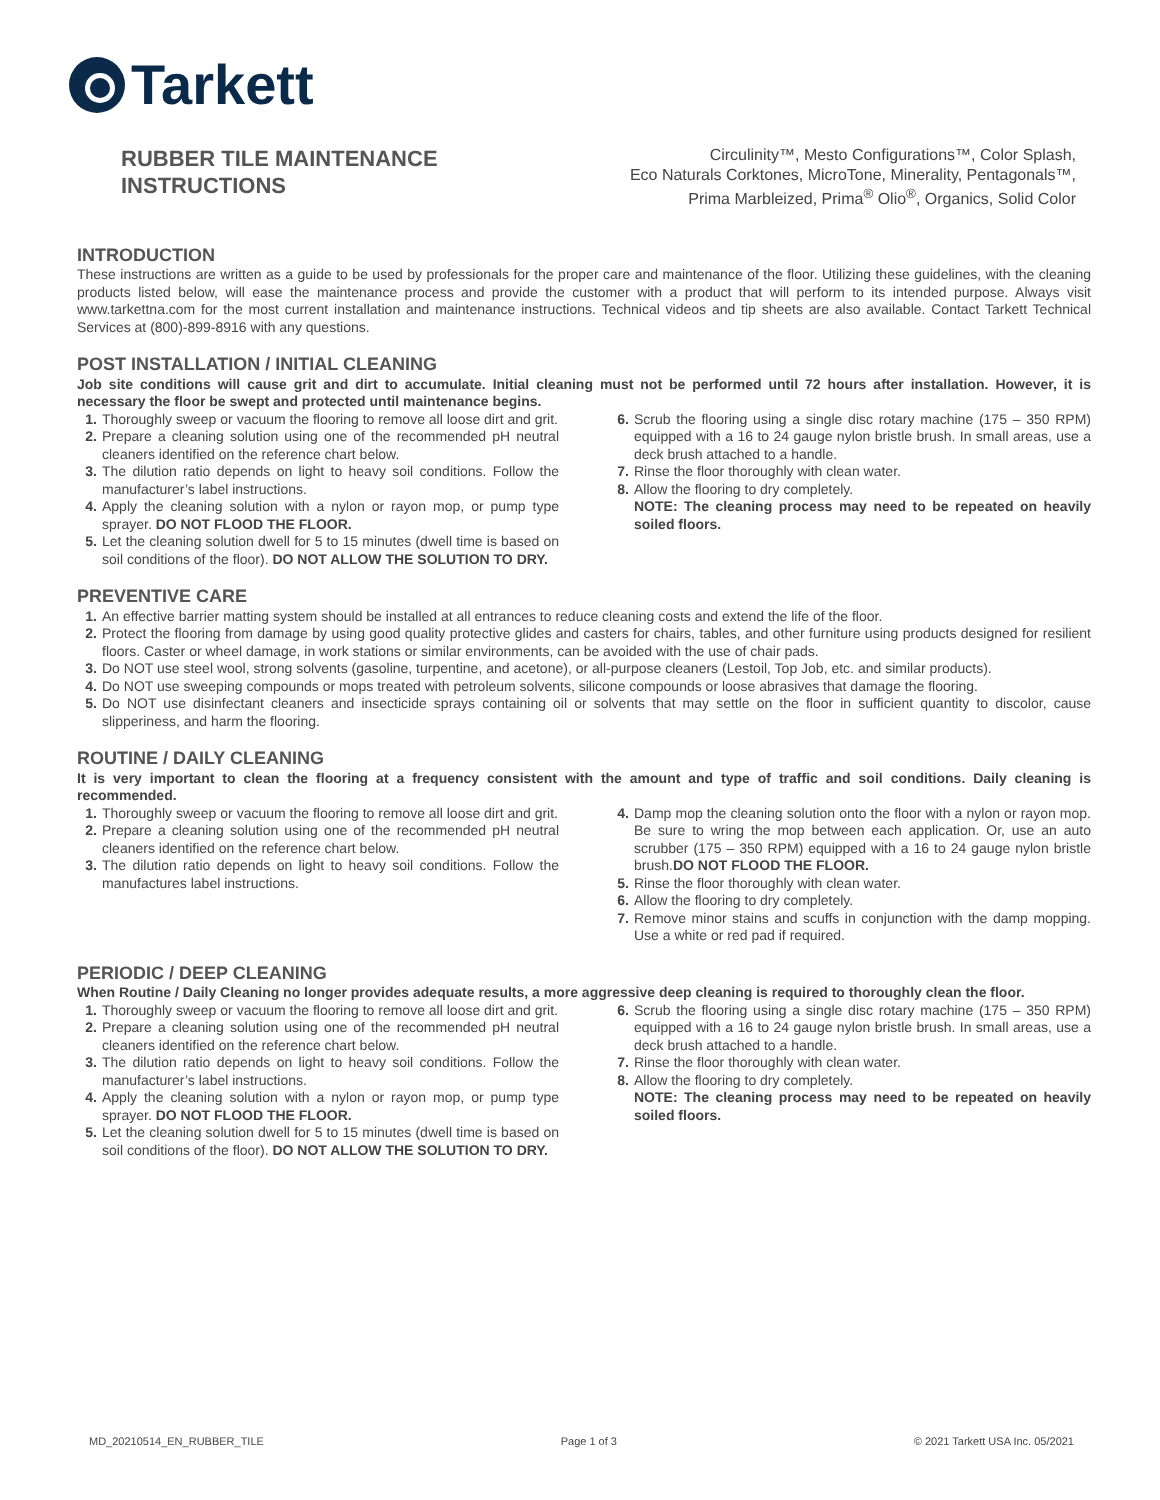Tarkett
RUBBER TILE MAINTENANCE
INSTRUCTIONS
Circulinity™, Mesto Configurations™, Color Splash,
Eco Naturals Corktones, MicroTone, Minerality, Pentagonals™,
Prima Marbleized, Prima<sup>®</sup> Olio<sup>®</sup>, Organics, Solid Color
INTRODUCTION
These instructions are written as a guide to be used by professionals for the proper care and maintenance of the floor. Utilizing these guidelines, with the cleaning products listed below, will ease the maintenance process and provide the customer with a product that will perform to its intended purpose. Always visit www.tarkettna.com for the most current installation and maintenance instructions. Technical videos and tip sheets are also available. Contact Tarkett Technical Services at (800)-899-8916 with any questions.
POST INSTALLATION / INITIAL CLEANING
Job site conditions will cause grit and dirt to accumulate. Initial cleaning must not be performed until 72 hours after installation. However, it is necessary the floor be swept and protected until maintenance begins.
1. Thoroughly sweep or vacuum the flooring to remove all loose dirt and grit.
2. Prepare a cleaning solution using one of the recommended pH neutral cleaners identified on the reference chart below.
3. The dilution ratio depends on light to heavy soil conditions. Follow the manufacturer’s label instructions.
4. Apply the cleaning solution with a nylon or rayon mop, or pump type sprayer. DO NOT FLOOD THE FLOOR.
5. Let the cleaning solution dwell for 5 to 15 minutes (dwell time is based on soil conditions of the floor). DO NOT ALLOW THE SOLUTION TO DRY.
6. Scrub the flooring using a single disc rotary machine (175 – 350 RPM) equipped with a 16 to 24 gauge nylon bristle brush. In small areas, use a deck brush attached to a handle.
7. Rinse the floor thoroughly with clean water.
8. Allow the flooring to dry completely.
NOTE: The cleaning process may need to be repeated on heavily soiled floors.
PREVENTIVE CARE
1. An effective barrier matting system should be installed at all entrances to reduce cleaning costs and extend the life of the floor.
2. Protect the flooring from damage by using good quality protective glides and casters for chairs, tables, and other furniture using products designed for resilient floors. Caster or wheel damage, in work stations or similar environments, can be avoided with the use of chair pads.
3. Do NOT use steel wool, strong solvents (gasoline, turpentine, and acetone), or all-purpose cleaners (Lestoil, Top Job, etc. and similar products).
4. Do NOT use sweeping compounds or mops treated with petroleum solvents, silicone compounds or loose abrasives that damage the flooring.
5. Do NOT use disinfectant cleaners and insecticide sprays containing oil or solvents that may settle on the floor in sufficient quantity to discolor, cause slipperiness, and harm the flooring.
ROUTINE / DAILY CLEANING
It is very important to clean the flooring at a frequency consistent with the amount and type of traffic and soil conditions. Daily cleaning is recommended.
1. Thoroughly sweep or vacuum the flooring to remove all loose dirt and grit.
2. Prepare a cleaning solution using one of the recommended pH neutral cleaners identified on the reference chart below.
3. The dilution ratio depends on light to heavy soil conditions. Follow the manufactures label instructions.
4. Damp mop the cleaning solution onto the floor with a nylon or rayon mop. Be sure to wring the mop between each application. Or, use an auto scrubber (175 – 350 RPM) equipped with a 16 to 24 gauge nylon bristle brush.DO NOT FLOOD THE FLOOR.
5. Rinse the floor thoroughly with clean water.
6. Allow the flooring to dry completely.
7. Remove minor stains and scuffs in conjunction with the damp mopping. Use a white or red pad if required.
PERIODIC / DEEP CLEANING
When Routine / Daily Cleaning no longer provides adequate results, a more aggressive deep cleaning is required to thoroughly clean the floor.
1. Thoroughly sweep or vacuum the flooring to remove all loose dirt and grit.
2. Prepare a cleaning solution using one of the recommended pH neutral cleaners identified on the reference chart below.
3. The dilution ratio depends on light to heavy soil conditions. Follow the manufacturer’s label instructions.
4. Apply the cleaning solution with a nylon or rayon mop, or pump type sprayer. DO NOT FLOOD THE FLOOR.
5. Let the cleaning solution dwell for 5 to 15 minutes (dwell time is based on soil conditions of the floor). DO NOT ALLOW THE SOLUTION TO DRY.
6. Scrub the flooring using a single disc rotary machine (175 – 350 RPM) equipped with a 16 to 24 gauge nylon bristle brush. In small areas, use a deck brush attached to a handle.
7. Rinse the floor thoroughly with clean water.
8. Allow the flooring to dry completely.
NOTE: The cleaning process may need to be repeated on heavily soiled floors.
MD_20210514_EN_RUBBER_TILE Page 1 of 3 © 2021 Tarkett USA Inc. 05/2021